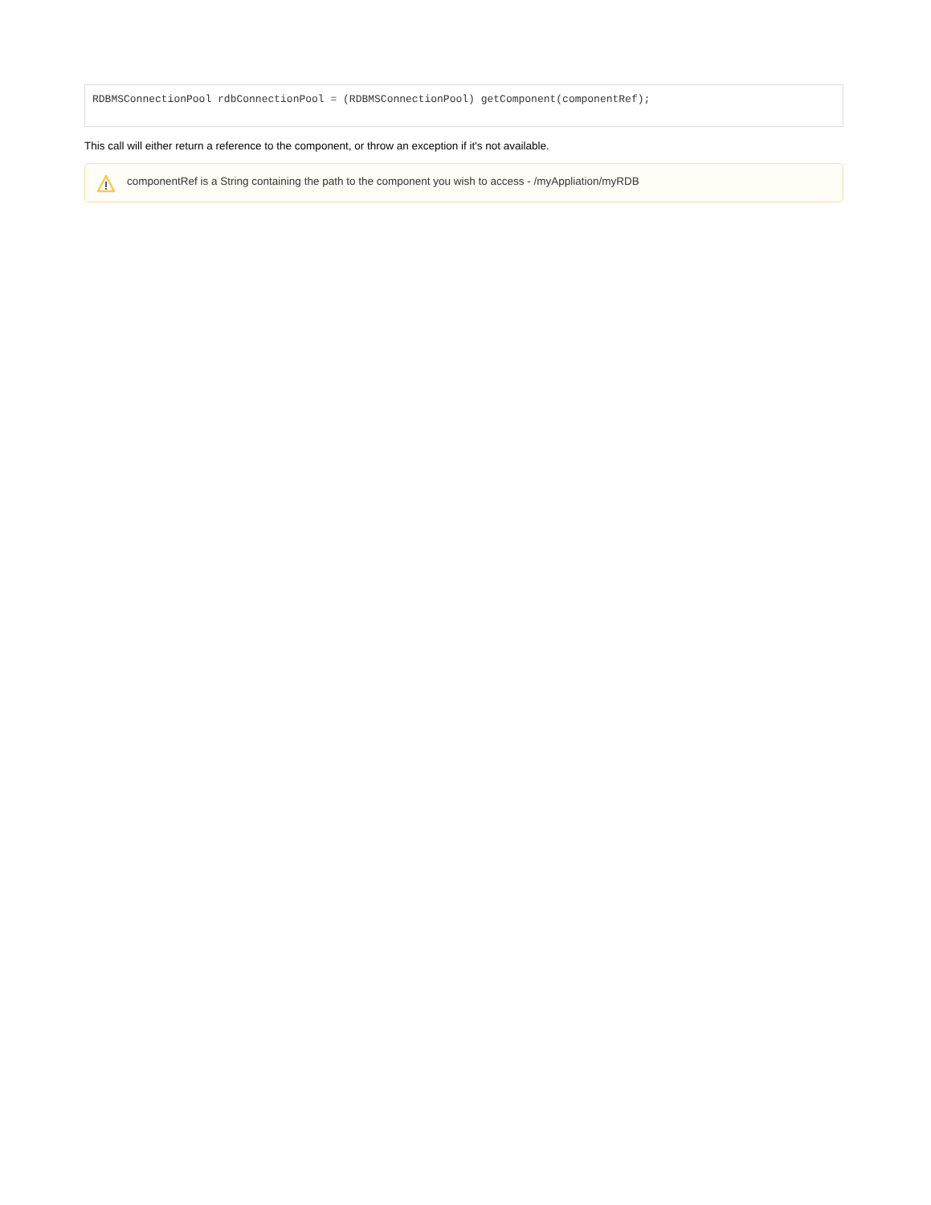RDBMSConnectionPool rdbConnectionPool = (RDBMSConnectionPool) getComponent(componentRef);
This call will either return a reference to the component, or throw an exception if it's not available.
componentRef is a String containing the path to the component you wish to access - /myAppliation/myRDB